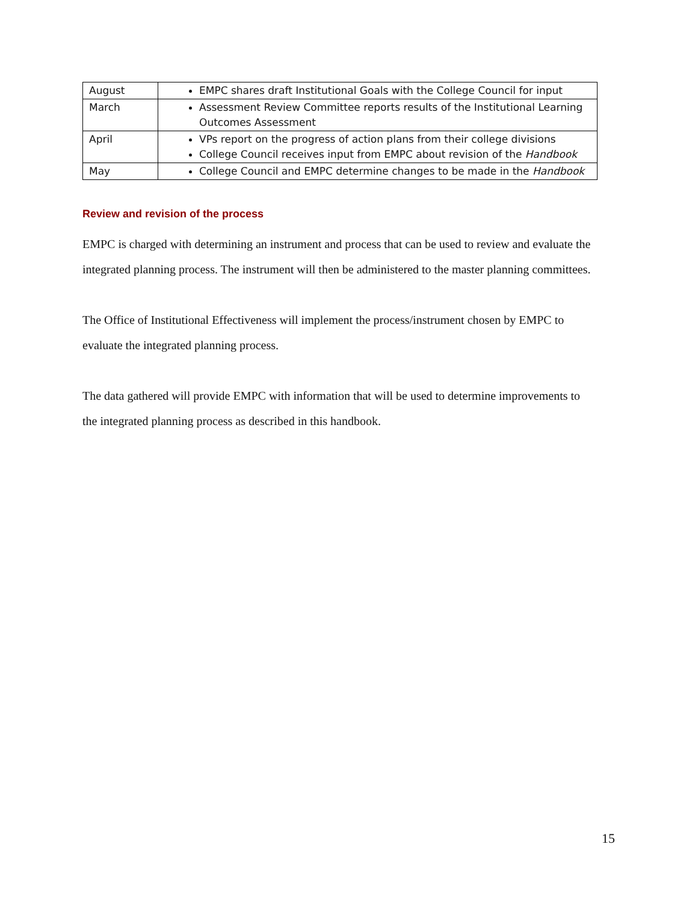| August | EMPC shares draft Institutional Goals with the College Council for input |
| March | Assessment Review Committee reports results of the Institutional Learning Outcomes Assessment |
| April | VPs report on the progress of action plans from their college divisions College Council receives input from EMPC about revision of the Handbook |
| May | College Council and EMPC determine changes to be made in the Handbook |
Review and revision of the process
EMPC is charged with determining an instrument and process that can be used to review and evaluate the integrated planning process. The instrument will then be administered to the master planning committees.
The Office of Institutional Effectiveness will implement the process/instrument chosen by EMPC to evaluate the integrated planning process.
The data gathered will provide EMPC with information that will be used to determine improvements to the integrated planning process as described in this handbook.
15